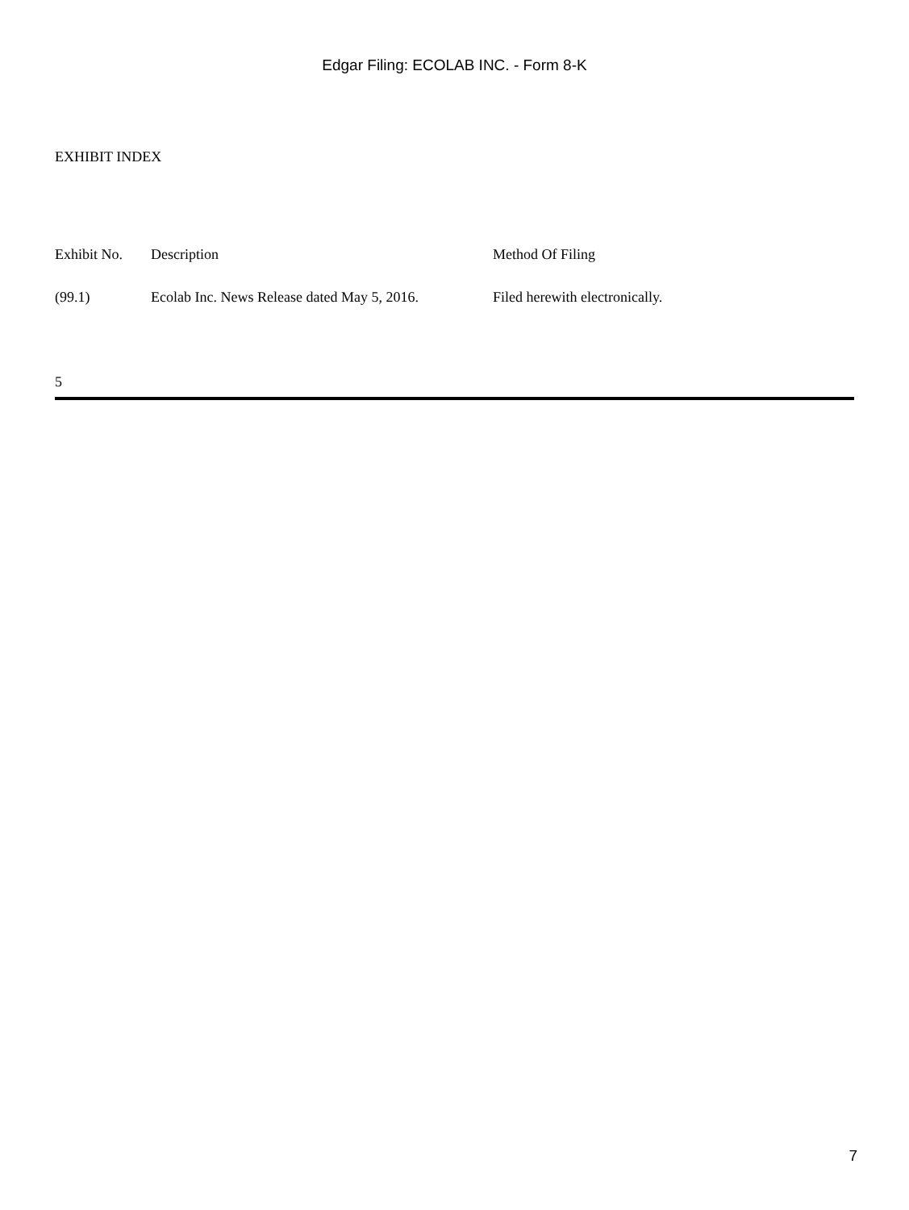Edgar Filing: ECOLAB INC. - Form 8-K
EXHIBIT INDEX
| Exhibit No. | Description | Method Of Filing |
| --- | --- | --- |
| (99.1) | Ecolab Inc. News Release dated May 5, 2016. | Filed herewith electronically. |
5
7